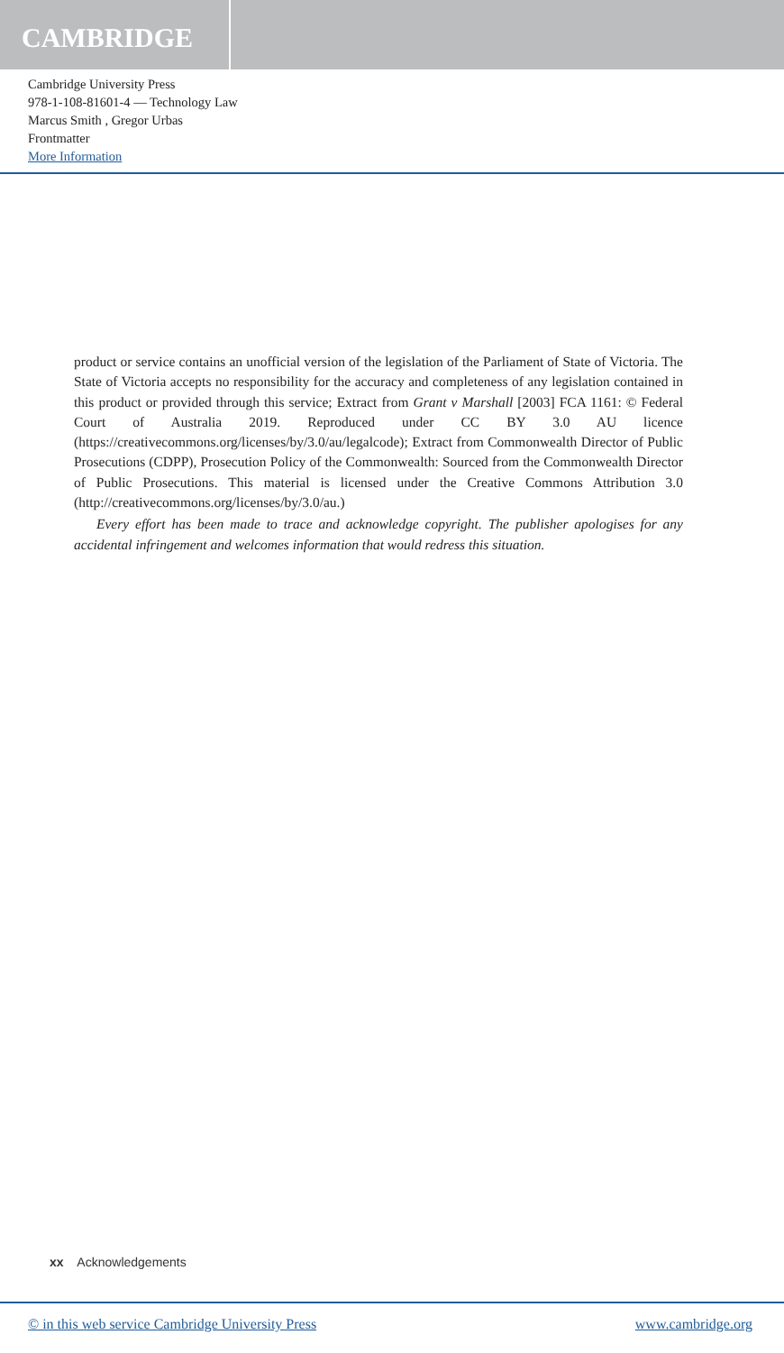CAMBRIDGE
Cambridge University Press
978-1-108-81601-4 — Technology Law
Marcus Smith , Gregor Urbas
Frontmatter
More Information
product or service contains an unofficial version of the legislation of the Parliament of State of Victoria. The State of Victoria accepts no responsibility for the accuracy and completeness of any legislation contained in this product or provided through this service; Extract from Grant v Marshall [2003] FCA 1161: © Federal Court of Australia 2019. Reproduced under CC BY 3.0 AU licence (https://creativecommons.org/licenses/by/3.0/au/legalcode); Extract from Commonwealth Director of Public Prosecutions (CDPP), Prosecution Policy of the Commonwealth: Sourced from the Commonwealth Director of Public Prosecutions. This material is licensed under the Creative Commons Attribution 3.0 (http://creativecommons.org/licenses/by/3.0/au.)
Every effort has been made to trace and acknowledge copyright. The publisher apologises for any accidental infringement and welcomes information that would redress this situation.
xx Acknowledgements
© in this web service Cambridge University Press www.cambridge.org